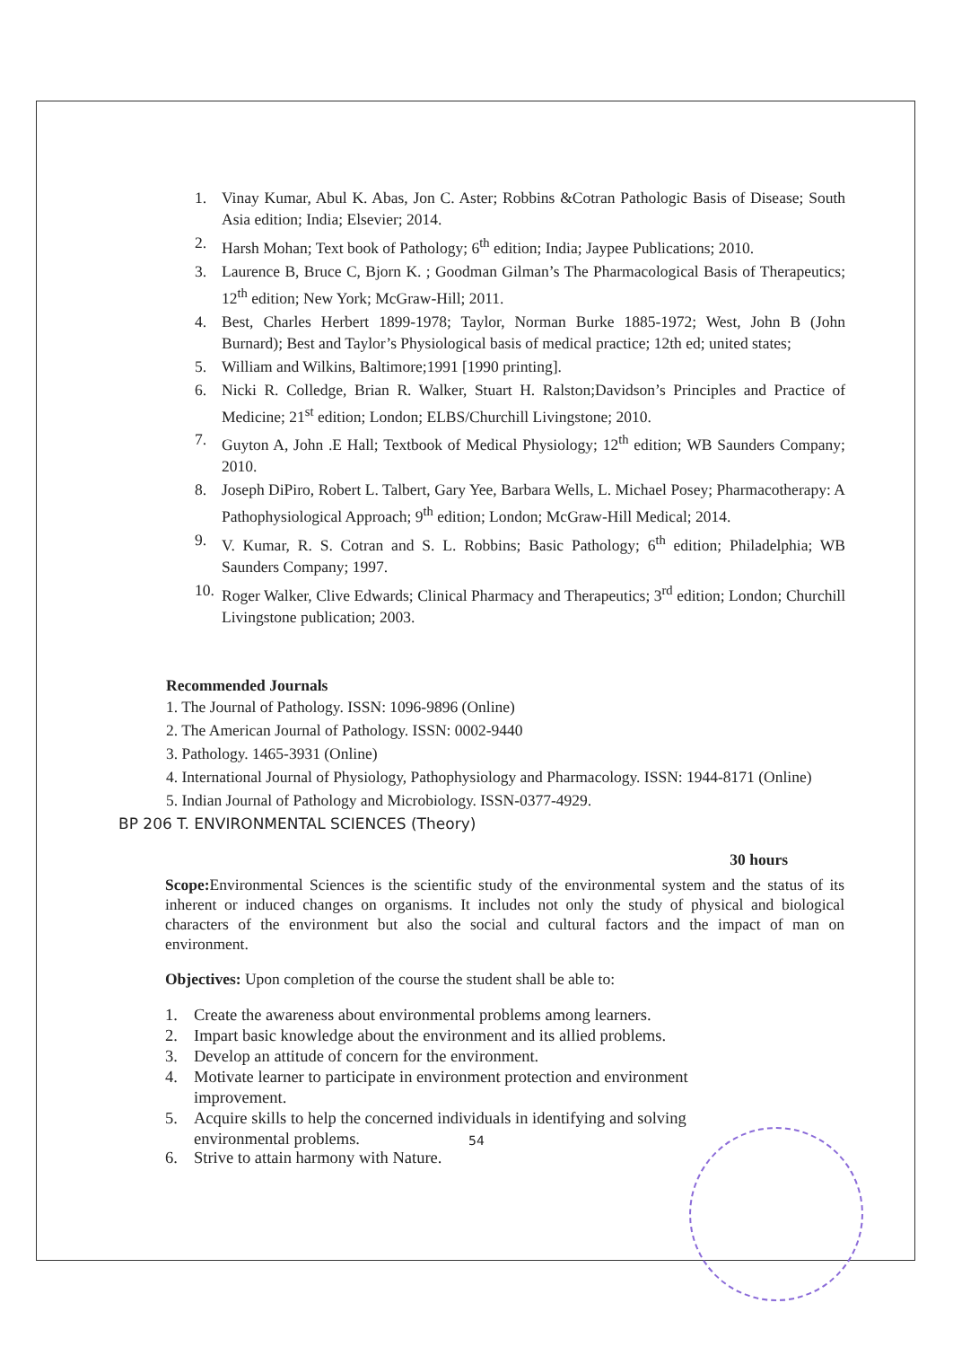1. Vinay Kumar, Abul K. Abas, Jon C. Aster; Robbins &Cotran Pathologic Basis of Disease; South Asia edition; India; Elsevier; 2014.
2. Harsh Mohan; Text book of Pathology; 6<sup>th</sup> edition; India; Jaypee Publications; 2010.
3. Laurence B, Bruce C, Bjorn K. ; Goodman Gilman’s The Pharmacological Basis of Therapeutics; 12<sup>th</sup> edition; New York; McGraw-Hill; 2011.
4. Best, Charles Herbert 1899-1978; Taylor, Norman Burke 1885-1972; West, John B (John Burnard); Best and Taylor’s Physiological basis of medical practice; 12th ed; united states;
5. William and Wilkins, Baltimore;1991 [1990 printing].
6. Nicki R. Colledge, Brian R. Walker, Stuart H. Ralston;Davidson’s Principles and Practice of Medicine; 21<sup>st</sup> edition; London; ELBS/Churchill Livingstone; 2010.
7. Guyton A, John .E Hall; Textbook of Medical Physiology; 12<sup>th</sup> edition; WB Saunders Company; 2010.
8. Joseph DiPiro, Robert L. Talbert, Gary Yee, Barbara Wells, L. Michael Posey; Pharmacotherapy: A Pathophysiological Approach; 9<sup>th</sup> edition; London; McGraw-Hill Medical; 2014.
9. V. Kumar, R. S. Cotran and S. L. Robbins; Basic Pathology; 6<sup>th</sup> edition; Philadelphia; WB Saunders Company; 1997.
10. Roger Walker, Clive Edwards; Clinical Pharmacy and Therapeutics; 3<sup>rd</sup> edition; London; Churchill Livingstone publication; 2003.
Recommended Journals
1. The Journal of Pathology. ISSN: 1096-9896 (Online)
2. The American Journal of Pathology. ISSN: 0002-9440
3. Pathology. 1465-3931 (Online)
4. International Journal of Physiology, Pathophysiology and Pharmacology. ISSN: 1944-8171 (Online)
5. Indian Journal of Pathology and Microbiology. ISSN-0377-4929.
BP 206 T. ENVIRONMENTAL SCIENCES (Theory)
30 hours
Scope: Environmental Sciences is the scientific study of the environmental system and the status of its inherent or induced changes on organisms. It includes not only the study of physical and biological characters of the environment but also the social and cultural factors and the impact of man on environment.
Objectives: Upon completion of the course the student shall be able to:
1. Create the awareness about environmental problems among learners.
2. Impart basic knowledge about the environment and its allied problems.
3. Develop an attitude of concern for the environment.
4. Motivate learner to participate in environment protection and environment improvement.
5. Acquire skills to help the concerned individuals in identifying and solving environmental problems.
54
6. Strive to attain harmony with Nature.